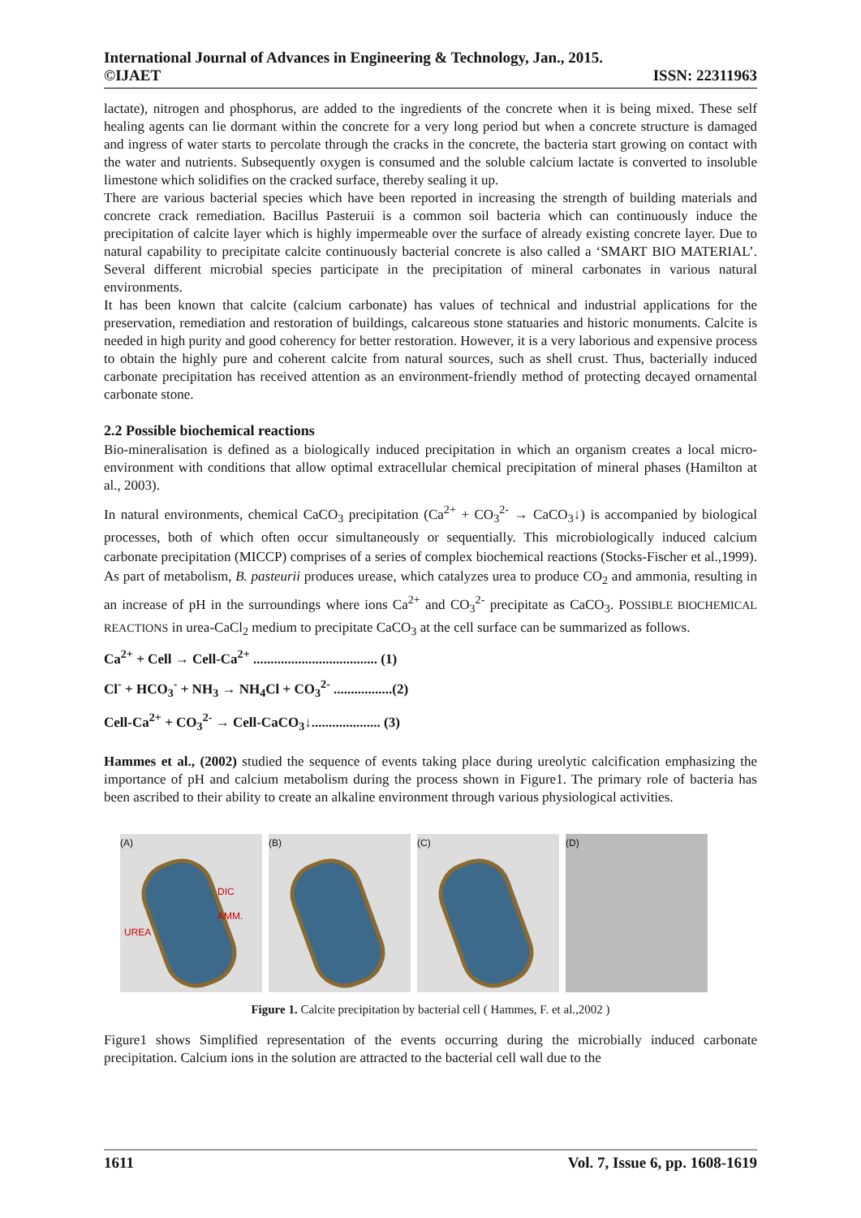International Journal of Advances in Engineering & Technology, Jan., 2015.
©IJAET ISSN: 22311963
lactate), nitrogen and phosphorus, are added to the ingredients of the concrete when it is being mixed. These self healing agents can lie dormant within the concrete for a very long period but when a concrete structure is damaged and ingress of water starts to percolate through the cracks in the concrete, the bacteria start growing on contact with the water and nutrients. Subsequently oxygen is consumed and the soluble calcium lactate is converted to insoluble limestone which solidifies on the cracked surface, thereby sealing it up.
There are various bacterial species which have been reported in increasing the strength of building materials and concrete crack remediation. Bacillus Pasteruii is a common soil bacteria which can continuously induce the precipitation of calcite layer which is highly impermeable over the surface of already existing concrete layer. Due to natural capability to precipitate calcite continuously bacterial concrete is also called a ‘SMART BIO MATERIAL’. Several different microbial species participate in the precipitation of mineral carbonates in various natural environments.
It has been known that calcite (calcium carbonate) has values of technical and industrial applications for the preservation, remediation and restoration of buildings, calcareous stone statuaries and historic monuments. Calcite is needed in high purity and good coherency for better restoration. However, it is a very laborious and expensive process to obtain the highly pure and coherent calcite from natural sources, such as shell crust. Thus, bacterially induced carbonate precipitation has received attention as an environment-friendly method of protecting decayed ornamental carbonate stone.
2.2 Possible biochemical reactions
Bio-mineralisation is defined as a biologically induced precipitation in which an organism creates a local micro-environment with conditions that allow optimal extracellular chemical precipitation of mineral phases (Hamilton at al., 2003).
In natural environments, chemical CaCO<sub>3</sub> precipitation (Ca<sup>2+</sup> + CO<sub>3</sub><sup>2-</sup> → CaCO<sub>3</sub>↓) is accompanied by biological processes, both of which often occur simultaneously or sequentially. This microbiologically induced calcium carbonate precipitation (MICCP) comprises of a series of complex biochemical reactions (Stocks-Fischer et al.,1999). As part of metabolism, B. pasteurii produces urease, which catalyzes urea to produce CO<sub>2</sub> and ammonia, resulting in an increase of pH in the surroundings where ions Ca<sup>2+</sup> and CO<sub>3</sub><sup>2-</sup> precipitate as CaCO<sub>3</sub>. POSSIBLE BIOCHEMICAL REACTIONS in urea-CaCl<sub>2</sub> medium to precipitate CaCO<sub>3</sub> at the cell surface can be summarized as follows.
Ca<sup>2+</sup> + Cell → Cell-Ca<sup>2+</sup> .................................... (1)
Cl<sup>-</sup> + HCO<sub>3</sub><sup>-</sup> + NH<sub>3</sub> → NH<sub>4</sub>Cl + CO<sub>3</sub><sup>2-</sup> .................(2)
Cell-Ca<sup>2+</sup> + CO<sub>3</sub><sup>2-</sup> → Cell-CaCO<sub>3</sub>↓.................... (3)
Hammes et al., (2002) studied the sequence of events taking place during ureolytic calcification emphasizing the importance of pH and calcium metabolism during the process shown in Figure1. The primary role of bacteria has been ascribed to their ability to create an alkaline environment through various physiological activities.
(A)
DIC
AMM.
UREA
(B) (C) (D)
Figure 1. Calcite precipitation by bacterial cell ( Hammes, F. et al.,2002 )
Figure1 shows Simplified representation of the events occurring during the microbially induced carbonate precipitation. Calcium ions in the solution are attracted to the bacterial cell wall due to the
1611 Vol. 7, Issue 6, pp. 1608-1619